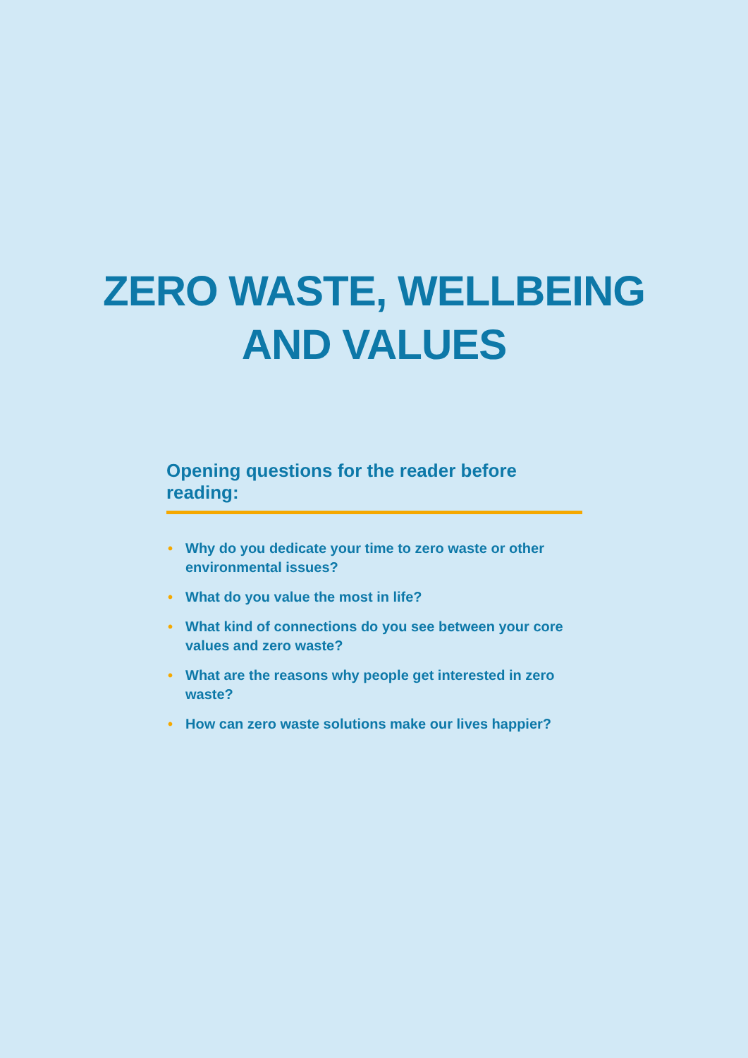ZERO WASTE, WELLBEING
AND VALUES
Opening questions for the reader before reading:
• Why do you dedicate your time to zero waste or other environmental issues?
• What do you value the most in life?
• What kind of connections do you see between your core values and zero waste?
• What are the reasons why people get interested in zero waste?
• How can zero waste solutions make our lives happier?